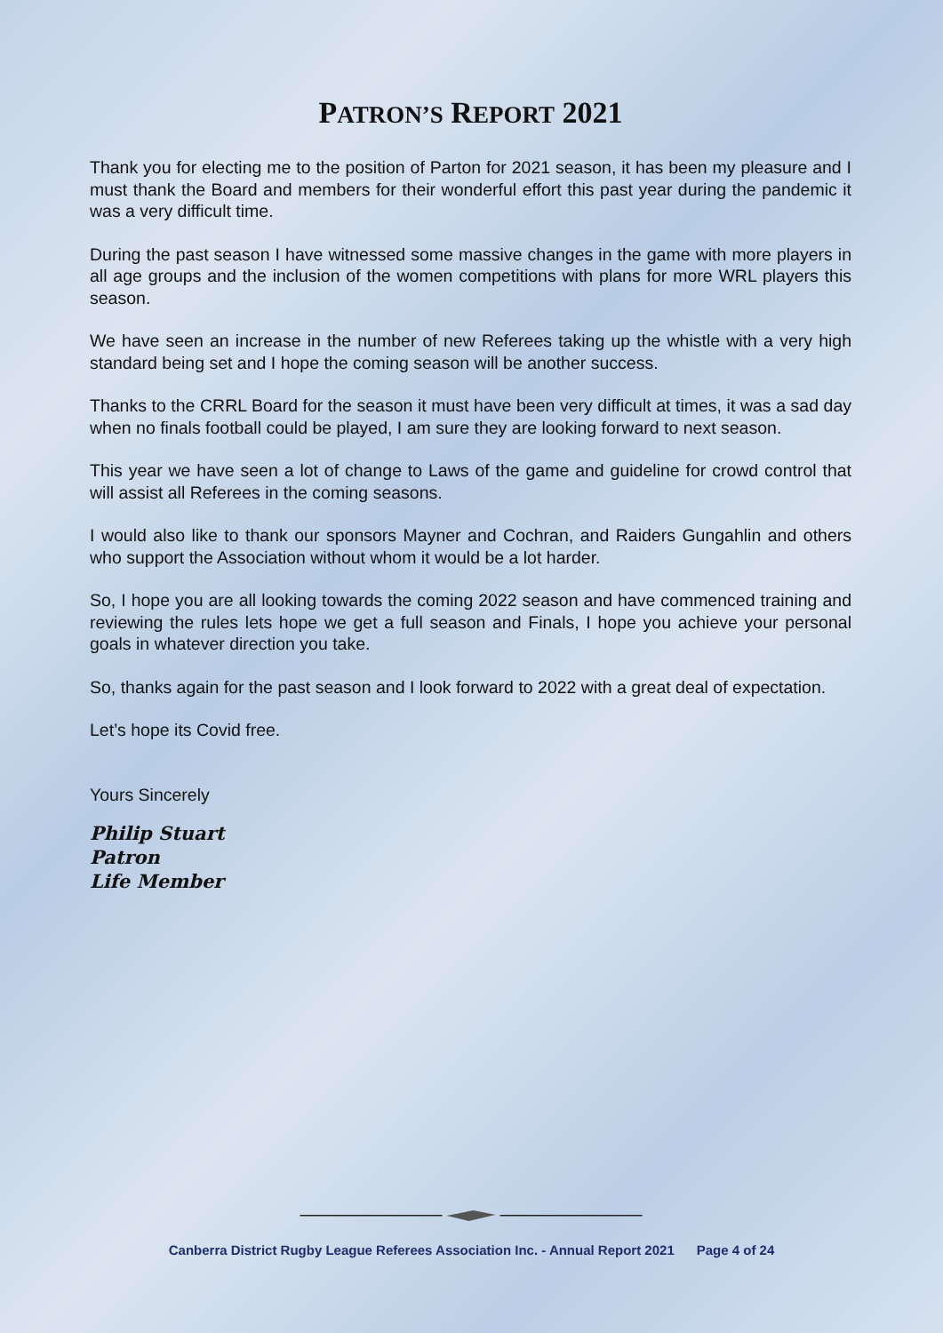PATRON’S REPORT 2021
Thank you for electing me to the position of Parton for 2021 season, it has been my pleasure and I must thank the Board and members for their wonderful effort this past year during the pandemic it was a very difficult time.
During the past season I have witnessed some massive changes in the game with more players in all age groups and the inclusion of the women competitions with plans for more WRL players this season.
We have seen an increase in the number of new Referees taking up the whistle with a very high standard being set and I hope the coming season will be another success.
Thanks to the CRRL Board for the season it must have been very difficult at times, it was a sad day when no finals football could be played, I am sure they are looking forward to next season.
This year we have seen a lot of change to Laws of the game and guideline for crowd control that will assist all Referees in the coming seasons.
I would also like to thank our sponsors Mayner and Cochran, and Raiders Gungahlin and others who support the Association without whom it would be a lot harder.
So, I hope you are all looking towards the coming 2022 season and have commenced training and reviewing the rules lets hope we get a full season and Finals, I hope you achieve your personal goals in whatever direction you take.
So, thanks again for the past season and I look forward to 2022 with a great deal of expectation.
Let’s hope its Covid free.
Yours Sincerely
Philip Stuart
Patron
Life Member
Canberra District Rugby League Referees Association Inc. - Annual Report 2021 Page 4 of 24